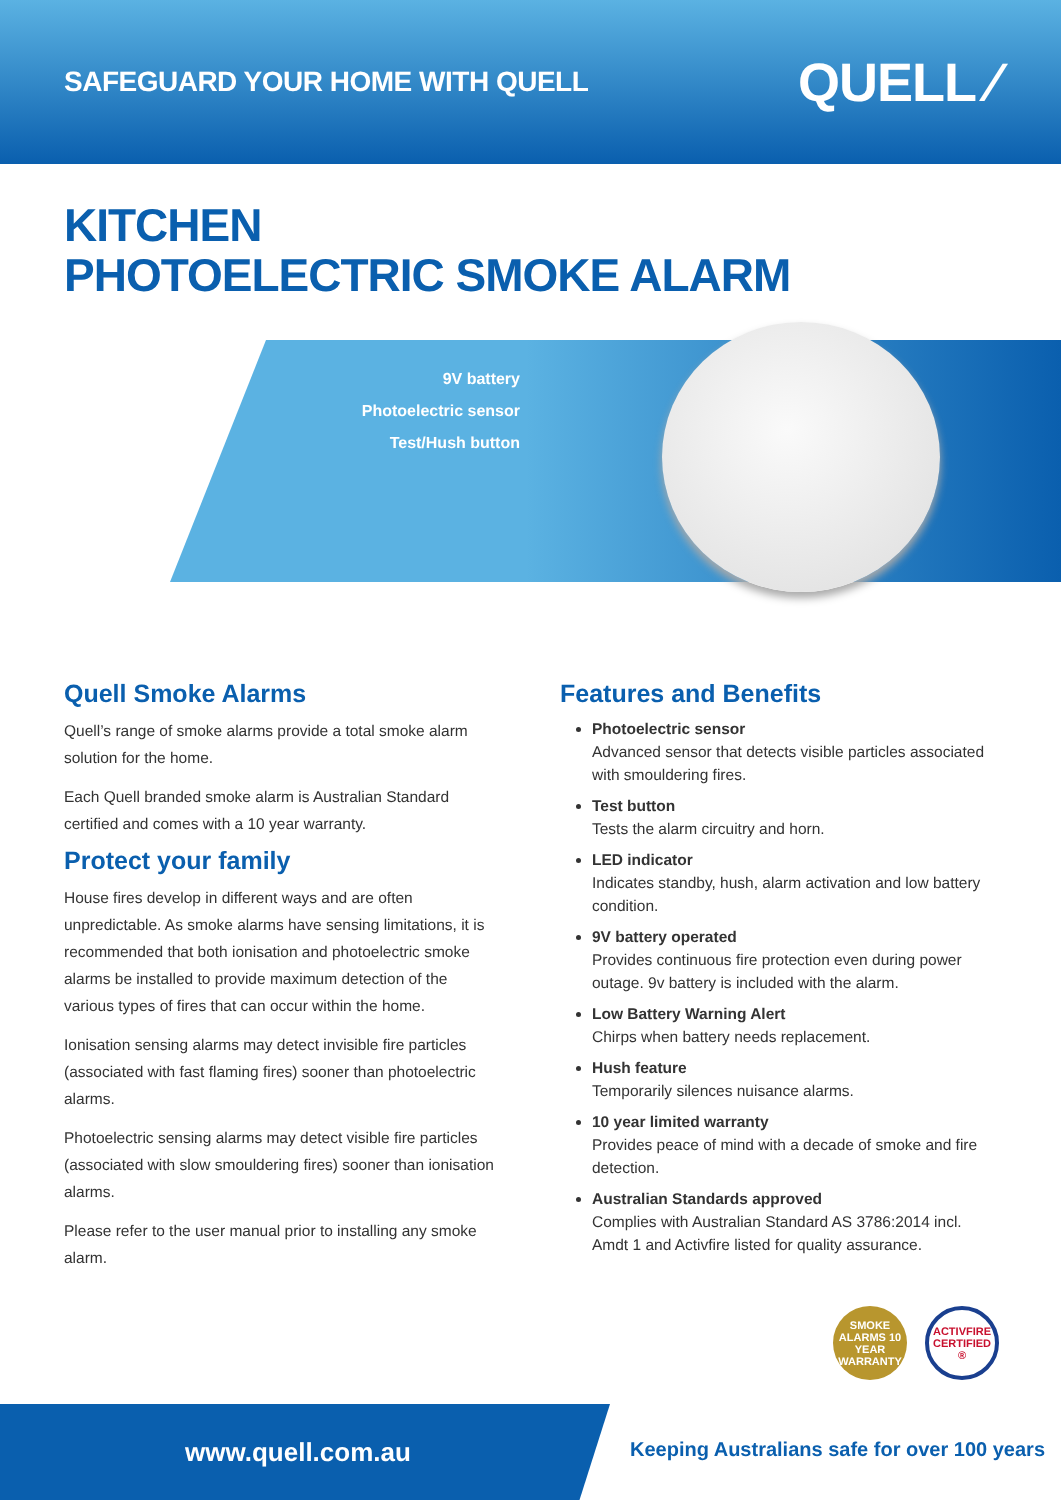SAFEGUARD YOUR HOME WITH QUELL
QUELL ⁄
KITCHEN
PHOTOELECTRIC SMOKE ALARM
9V battery
Photoelectric sensor
Test/Hush button
Quell Smoke Alarms
Quell’s range of smoke alarms provide a total smoke alarm solution for the home.
Each Quell branded smoke alarm is Australian Standard certified and comes with a 10 year warranty.
Protect your family
House fires develop in different ways and are often unpredictable. As smoke alarms have sensing limitations, it is recommended that both ionisation and photoelectric smoke alarms be installed to provide maximum detection of the various types of fires that can occur within the home.
Ionisation sensing alarms may detect invisible fire particles (associated with fast flaming fires) sooner than photoelectric alarms.
Photoelectric sensing alarms may detect visible fire particles (associated with slow smouldering fires) sooner than ionisation alarms.
Please refer to the user manual prior to installing any smoke alarm.
Features and Benefits
Photoelectric sensor
Advanced sensor that detects visible particles associated with smouldering fires.
Test button
Tests the alarm circuitry and horn.
LED indicator
Indicates standby, hush, alarm activation and low battery condition.
9V battery operated
Provides continuous fire protection even during power outage. 9v battery is included with the alarm.
Low Battery Warning Alert
Chirps when battery needs replacement.
Hush feature
Temporarily silences nuisance alarms.
10 year limited warranty
Provides peace of mind with a decade of smoke and fire detection.
Australian Standards approved
Complies with Australian Standard AS 3786:2014 incl. Amdt 1 and Activfire listed for quality assurance.
SMOKE ALARMS 10 YEAR WARRANTY
ACTIVFIRE CERTIFIED ®
www.quell.com.au
Keeping Australians safe for over 100 years